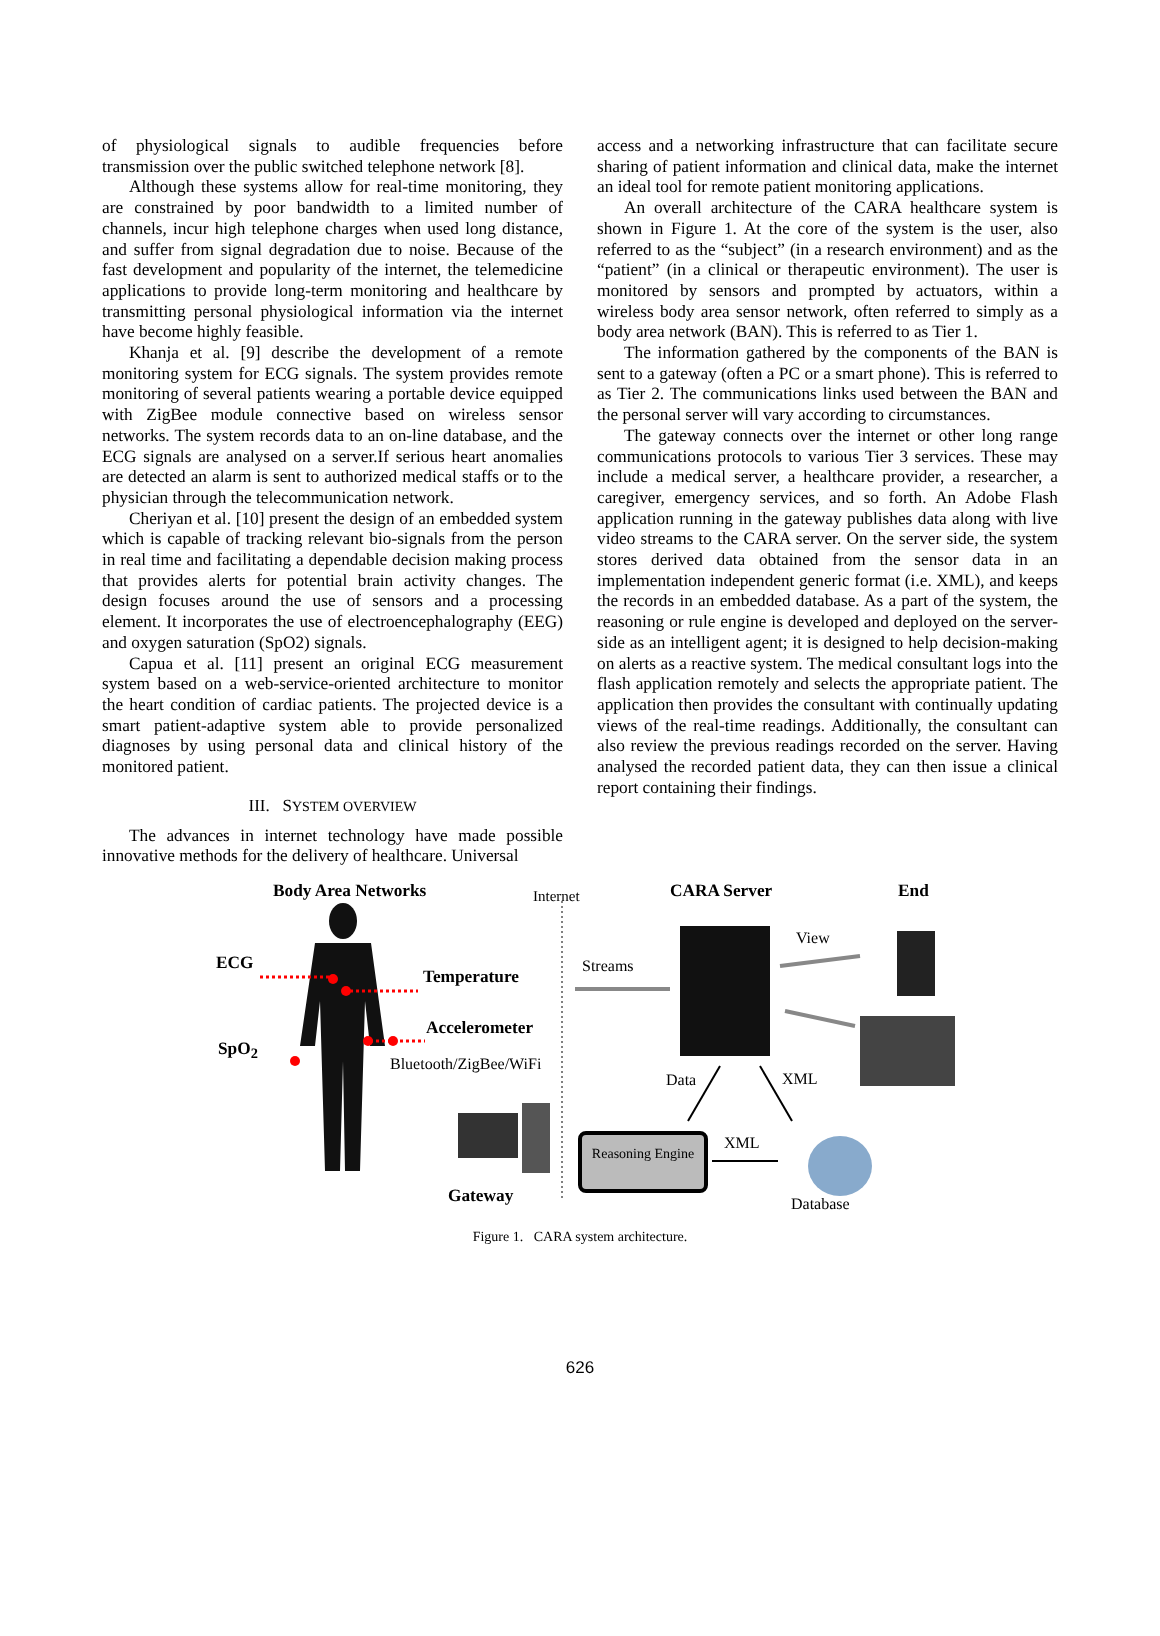of physiological signals to audible frequencies before transmission over the public switched telephone network [8].
Although these systems allow for real-time monitoring, they are constrained by poor bandwidth to a limited number of channels, incur high telephone charges when used long distance, and suffer from signal degradation due to noise. Because of the fast development and popularity of the internet, the telemedicine applications to provide long-term monitoring and healthcare by transmitting personal physiological information via the internet have become highly feasible.
Khanja et al. [9] describe the development of a remote monitoring system for ECG signals. The system provides remote monitoring of several patients wearing a portable device equipped with ZigBee module connective based on wireless sensor networks. The system records data to an on-line database, and the ECG signals are analysed on a server.If serious heart anomalies are detected an alarm is sent to authorized medical staffs or to the physician through the telecommunication network.
Cheriyan et al. [10] present the design of an embedded system which is capable of tracking relevant bio-signals from the person in real time and facilitating a dependable decision making process that provides alerts for potential brain activity changes. The design focuses around the use of sensors and a processing element. It incorporates the use of electroencephalography (EEG) and oxygen saturation (SpO2) signals.
Capua et al. [11] present an original ECG measurement system based on a web-service-oriented architecture to monitor the heart condition of cardiac patients. The projected device is a smart patient-adaptive system able to provide personalized diagnoses by using personal data and clinical history of the monitored patient.
III. SYSTEM OVERVIEW
The advances in internet technology have made possible innovative methods for the delivery of healthcare. Universal
access and a networking infrastructure that can facilitate secure sharing of patient information and clinical data, make the internet an ideal tool for remote patient monitoring applications.
An overall architecture of the CARA healthcare system is shown in Figure 1. At the core of the system is the user, also referred to as the “subject” (in a research environment) and as the “patient” (in a clinical or therapeutic environment). The user is monitored by sensors and prompted by actuators, within a wireless body area sensor network, often referred to simply as a body area network (BAN). This is referred to as Tier 1.
The information gathered by the components of the BAN is sent to a gateway (often a PC or a smart phone). This is referred to as Tier 2. The communications links used between the BAN and the personal server will vary according to circumstances.
The gateway connects over the internet or other long range communications protocols to various Tier 3 services. These may include a medical server, a healthcare provider, a researcher, a caregiver, emergency services, and so forth. An Adobe Flash application running in the gateway publishes data along with live video streams to the CARA server. On the server side, the system stores derived data obtained from the sensor data in an implementation independent generic format (i.e. XML), and keeps the records in an embedded database. As a part of the system, the reasoning or rule engine is developed and deployed on the server-side as an intelligent agent; it is designed to help decision-making on alerts as a reactive system. The medical consultant logs into the flash application remotely and selects the appropriate patient. The application then provides the consultant with continually updating views of the real-time readings. Additionally, the consultant can also review the previous readings recorded on the server. Having analysed the recorded patient data, they can then issue a clinical report containing their findings.
Body Area Networks Internet CARA Server End
ECG
Temperature
Accelerometer
SpO<sub>2</sub>
Bluetooth/ZigBee/WiFi
Gateway
Streams
View
Data XML
XML
Reasoning Engine
Database
Figure 1. CARA system architecture.
626